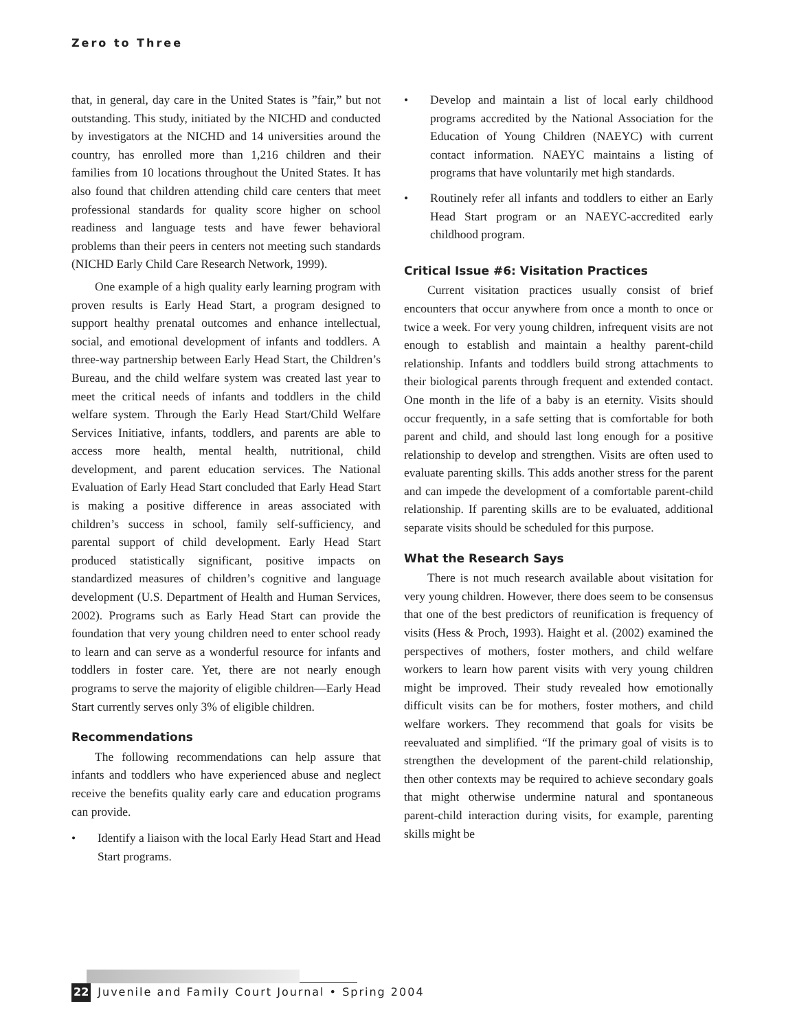Zero to Three
that, in general, day care in the United States is ”fair,” but not outstanding. This study, initiated by the NICHD and conducted by investigators at the NICHD and 14 universities around the country, has enrolled more than 1,216 children and their families from 10 locations throughout the United States. It has also found that children attending child care centers that meet professional standards for quality score higher on school readiness and language tests and have fewer behavioral problems than their peers in centers not meeting such standards (NICHD Early Child Care Research Network, 1999).
One example of a high quality early learning program with proven results is Early Head Start, a program designed to support healthy prenatal outcomes and enhance intellectual, social, and emotional development of infants and toddlers. A three-way partnership between Early Head Start, the Children’s Bureau, and the child welfare system was created last year to meet the critical needs of infants and toddlers in the child welfare system. Through the Early Head Start/Child Welfare Services Initiative, infants, toddlers, and parents are able to access more health, mental health, nutritional, child development, and parent education services. The National Evaluation of Early Head Start concluded that Early Head Start is making a positive difference in areas associated with children’s success in school, family self-sufficiency, and parental support of child development. Early Head Start produced statistically significant, positive impacts on standardized measures of children’s cognitive and language development (U.S. Department of Health and Human Services, 2002). Programs such as Early Head Start can provide the foundation that very young children need to enter school ready to learn and can serve as a wonderful resource for infants and toddlers in foster care. Yet, there are not nearly enough programs to serve the majority of eligible children—Early Head Start currently serves only 3% of eligible children.
Recommendations
The following recommendations can help assure that infants and toddlers who have experienced abuse and neglect receive the benefits quality early care and education programs can provide.
• Identify a liaison with the local Early Head Start and Head Start programs.
• Develop and maintain a list of local early childhood programs accredited by the National Association for the Education of Young Children (NAEYC) with current contact information. NAEYC maintains a listing of programs that have voluntarily met high standards.
• Routinely refer all infants and toddlers to either an Early Head Start program or an NAEYC-accredited early childhood program.
Critical Issue #6: Visitation Practices
Current visitation practices usually consist of brief encounters that occur anywhere from once a month to once or twice a week. For very young children, infrequent visits are not enough to establish and maintain a healthy parent-child relationship. Infants and toddlers build strong attachments to their biological parents through frequent and extended contact. One month in the life of a baby is an eternity. Visits should occur frequently, in a safe setting that is comfortable for both parent and child, and should last long enough for a positive relationship to develop and strengthen. Visits are often used to evaluate parenting skills. This adds another stress for the parent and can impede the development of a comfortable parent-child relationship. If parenting skills are to be evaluated, additional separate visits should be scheduled for this purpose.
What the Research Says
There is not much research available about visitation for very young children. However, there does seem to be consensus that one of the best predictors of reunification is frequency of visits (Hess & Proch, 1993). Haight et al. (2002) examined the perspectives of mothers, foster mothers, and child welfare workers to learn how parent visits with very young children might be improved. Their study revealed how emotionally difficult visits can be for mothers, foster mothers, and child welfare workers. They recommend that goals for visits be reevaluated and simplified. “If the primary goal of visits is to strengthen the development of the parent-child relationship, then other contexts may be required to achieve secondary goals that might otherwise undermine natural and spontaneous parent-child interaction during visits, for example, parenting skills might be
22 Juvenile and Family Court Journal • Spring 2004